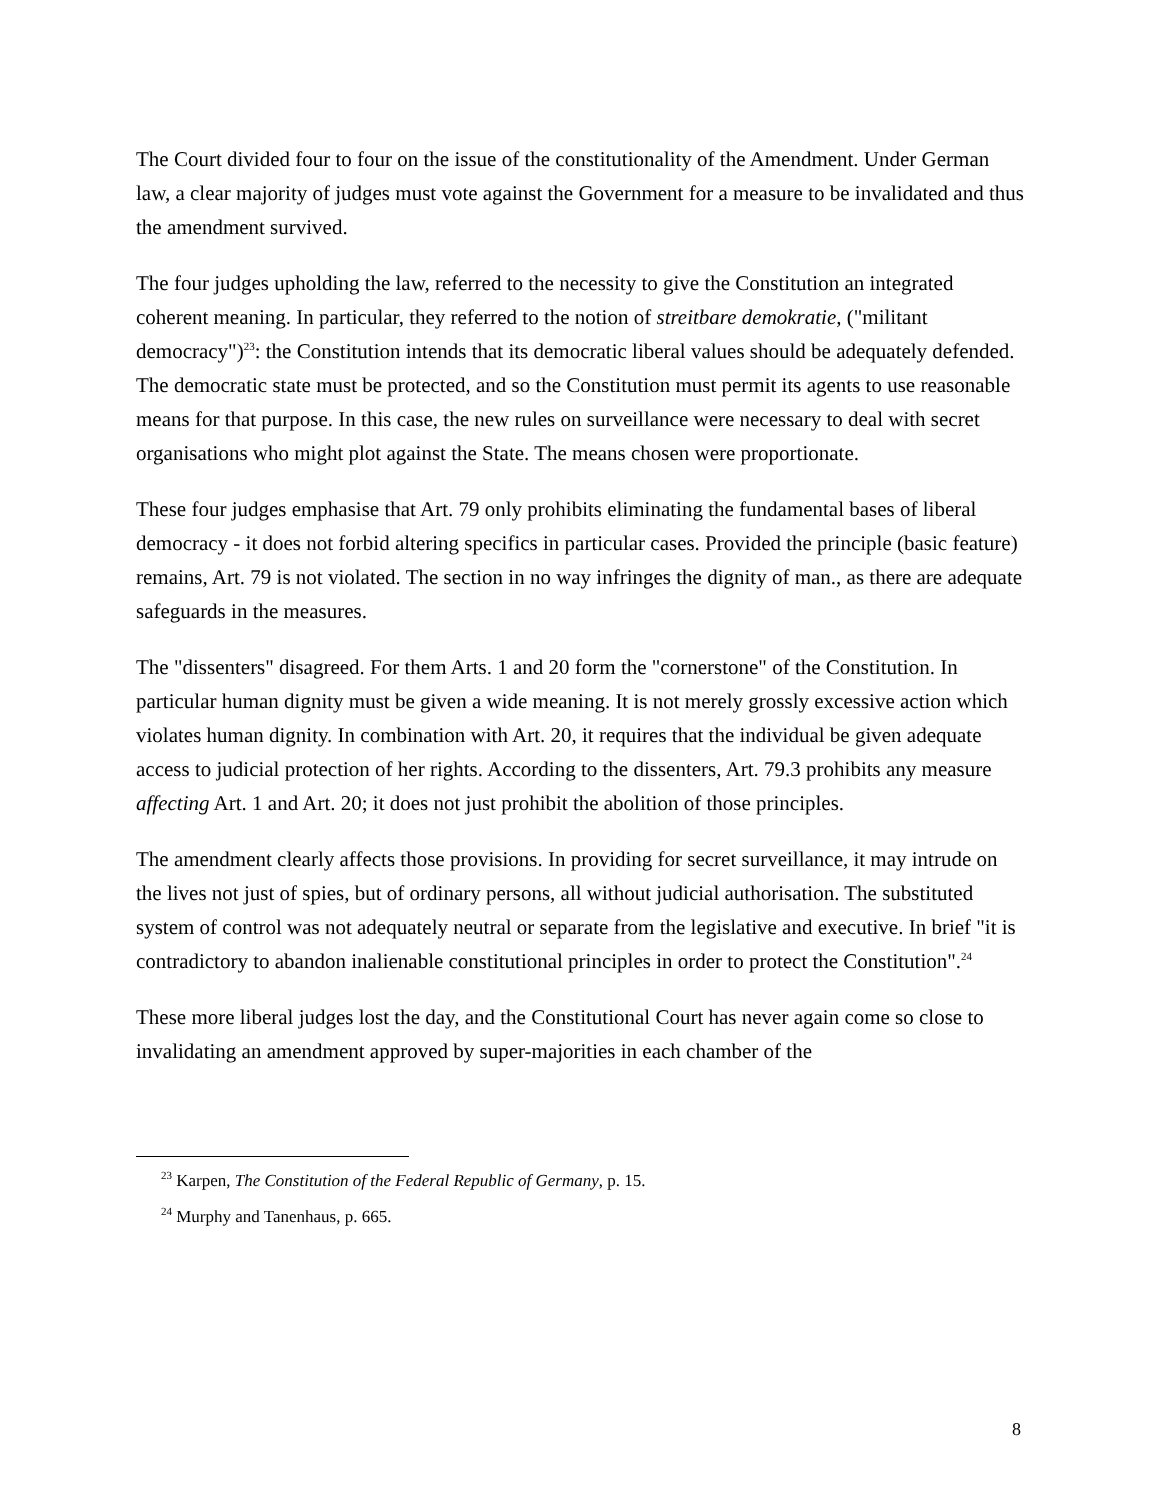The Court divided four to four on the issue of the constitutionality of the Amendment. Under German law, a clear majority of judges must vote against the Government for a measure to be invalidated and thus the amendment survived.
The four judges upholding the law, referred to the necessity to give the Constitution an integrated coherent meaning. In particular, they referred to the notion of streitbare demokratie, ("militant democracy")<sup>23</sup>: the Constitution intends that its democratic liberal values should be adequately defended. The democratic state must be protected, and so the Constitution must permit its agents to use reasonable means for that purpose. In this case, the new rules on surveillance were necessary to deal with secret organisations who might plot against the State. The means chosen were proportionate.
These four judges emphasise that Art. 79 only prohibits eliminating the fundamental bases of liberal democracy - it does not forbid altering specifics in particular cases. Provided the principle (basic feature) remains, Art. 79 is not violated. The section in no way infringes the dignity of man., as there are adequate safeguards in the measures.
The "dissenters" disagreed. For them Arts. 1 and 20 form the "cornerstone" of the Constitution. In particular human dignity must be given a wide meaning. It is not merely grossly excessive action which violates human dignity. In combination with Art. 20, it requires that the individual be given adequate access to judicial protection of her rights. According to the dissenters, Art. 79.3 prohibits any measure affecting Art. 1 and Art. 20; it does not just prohibit the abolition of those principles.
The amendment clearly affects those provisions. In providing for secret surveillance, it may intrude on the lives not just of spies, but of ordinary persons, all without judicial authorisation. The substituted system of control was not adequately neutral or separate from the legislative and executive. In brief "it is contradictory to abandon inalienable constitutional principles in order to protect the Constitution".<sup>24</sup>
These more liberal judges lost the day, and the Constitutional Court has never again come so close to invalidating an amendment approved by super-majorities in each chamber of the
<sup>23</sup> Karpen, The Constitution of the Federal Republic of Germany, p. 15.
<sup>24</sup> Murphy and Tanenhaus, p. 665.
8